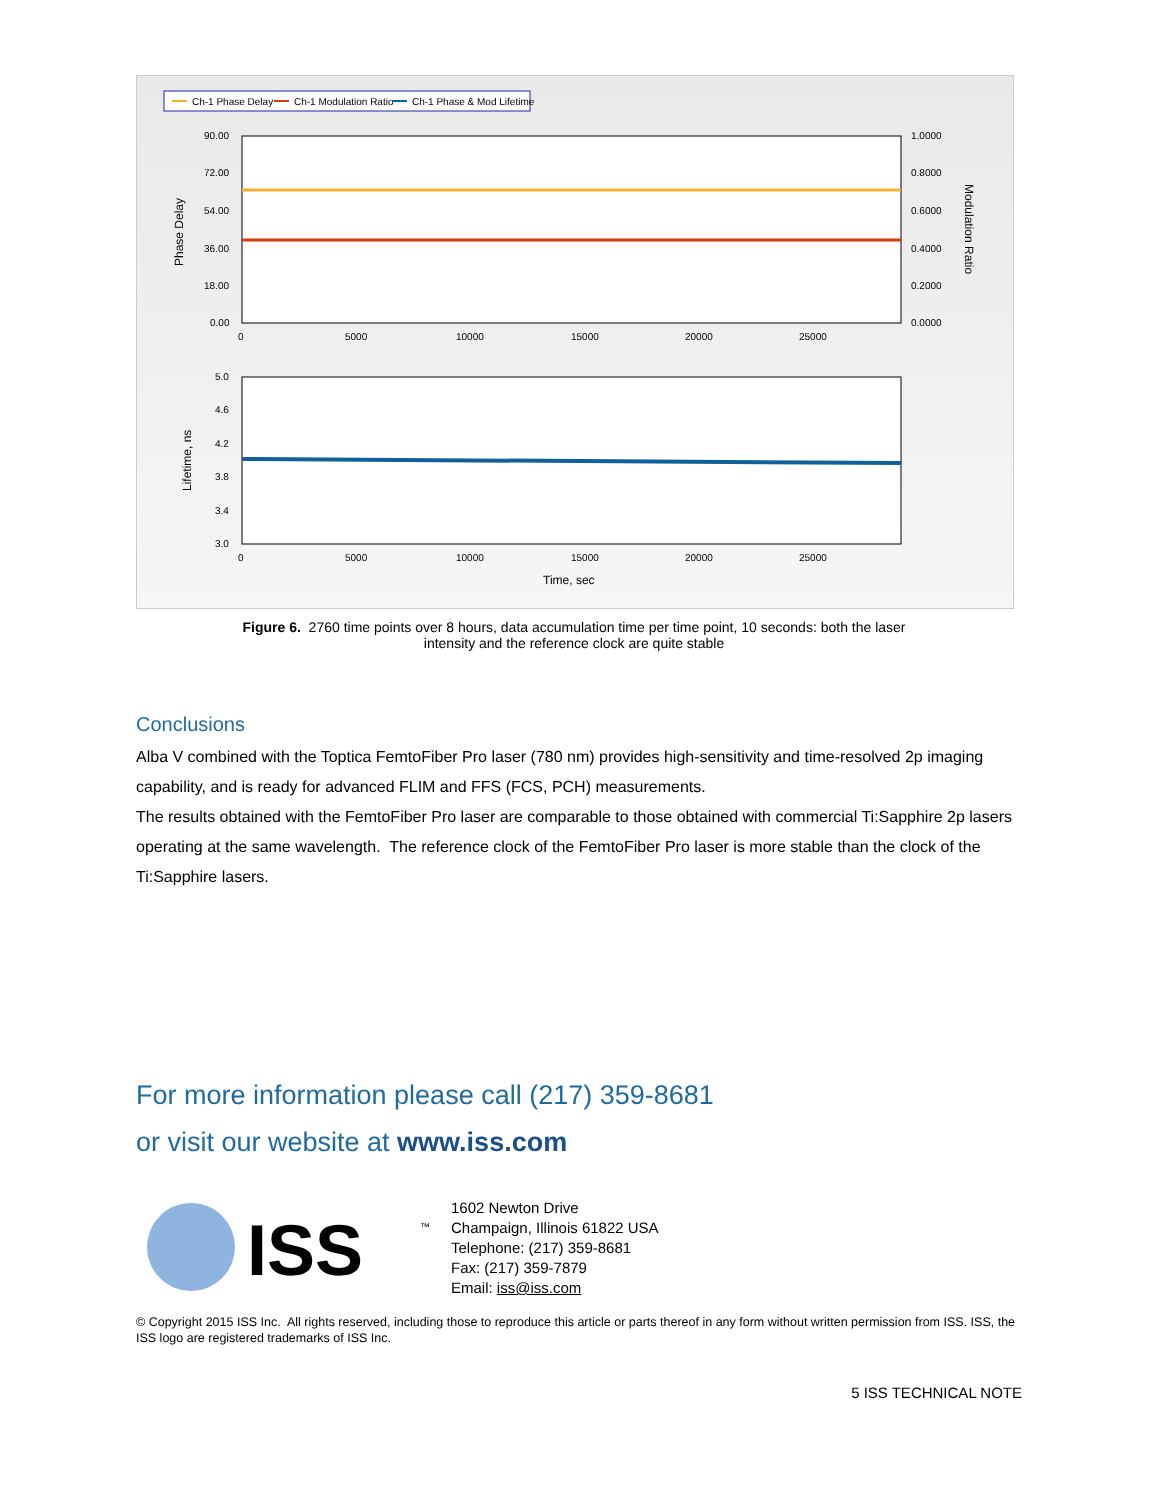Ch-1 Phase Delay
Ch-1 Modulation Ratio
Ch-1 Phase & Mod Lifetime
90.00
72.00
54.00
36.00
18.00
0.00
1.0000
0.8000
0.6000
0.4000
0.2000
0.0000
0
5000
10000
15000
20000
25000
Phase Delay
Modulation Ratio
5.0
4.6
4.2
3.8
3.4
3.0
0
5000
10000
15000
20000
25000
Lifetime, ns
Time, sec
Figure 6. 2760 time points over 8 hours, data accumulation time per time point, 10 seconds: both the laser
intensity and the reference clock are quite stable
Conclusions
Alba V combined with the Toptica FemtoFiber Pro laser (780 nm) provides high-sensitivity and time-resolved 2p imaging capability, and is ready for advanced FLIM and FFS (FCS, PCH) measurements.
The results obtained with the FemtoFiber Pro laser are comparable to those obtained with commercial Ti:Sapphire 2p lasers operating at the same wavelength. The reference clock of the FemtoFiber Pro laser is more stable than the clock of the Ti:Sapphire lasers.
For more information please call (217) 359-8681
or visit our website at www.iss.com
ISS
™
1602 Newton Drive
Champaign, Illinois 61822 USA
Telephone: (217) 359-8681
Fax: (217) 359-7879
Email: iss@iss.com
© Copyright 2015 ISS Inc. All rights reserved, including those to reproduce this article or parts thereof in any form without written permission from ISS. ISS, the ISS logo are registered trademarks of ISS Inc.
5 ISS TECHNICAL NOTE